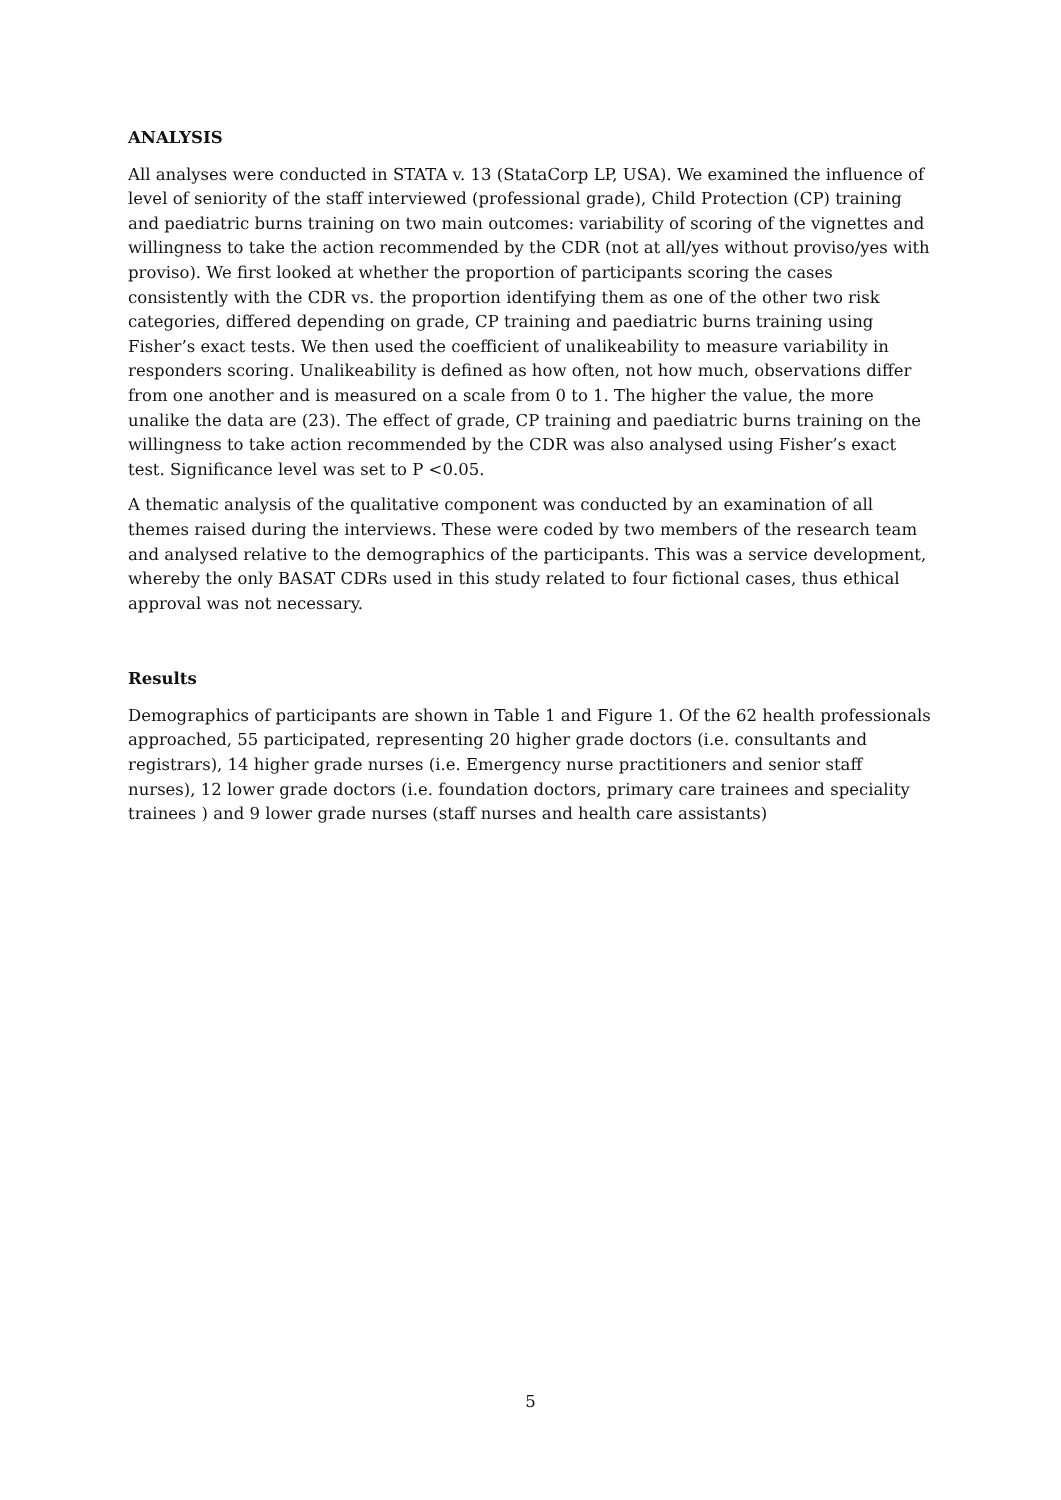ANALYSIS
All analyses were conducted in STATA v. 13 (StataCorp LP, USA). We examined the influence of level of seniority of the staff interviewed (professional grade), Child Protection (CP) training and paediatric burns training on two main outcomes: variability of scoring of the vignettes and willingness to take the action recommended by the CDR (not at all/yes without proviso/yes with proviso). We first looked at whether the proportion of participants scoring the cases consistently with the CDR vs. the proportion identifying them as one of the other two risk categories, differed depending on grade, CP training and paediatric burns training using Fisher’s exact tests. We then used the coefficient of unalikeability to measure variability in responders scoring. Unalikeability is defined as how often, not how much, observations differ from one another and is measured on a scale from 0 to 1. The higher the value, the more unalike the data are (23). The effect of grade, CP training and paediatric burns training on the willingness to take action recommended by the CDR was also analysed using Fisher’s exact test. Significance level was set to P <0.05.
A thematic analysis of the qualitative component was conducted by an examination of all themes raised during the interviews. These were coded by two members of the research team and analysed relative to the demographics of the participants. This was a service development, whereby the only BASAT CDRs used in this study related to four fictional cases, thus ethical approval was not necessary.
Results
Demographics of participants are shown in Table 1 and Figure 1. Of the 62 health professionals approached, 55 participated, representing 20 higher grade doctors (i.e. consultants and registrars), 14 higher grade nurses (i.e. Emergency nurse practitioners and senior staff nurses), 12 lower grade doctors (i.e. foundation doctors, primary care trainees and speciality trainees ) and 9 lower grade nurses (staff nurses and health care assistants)
5